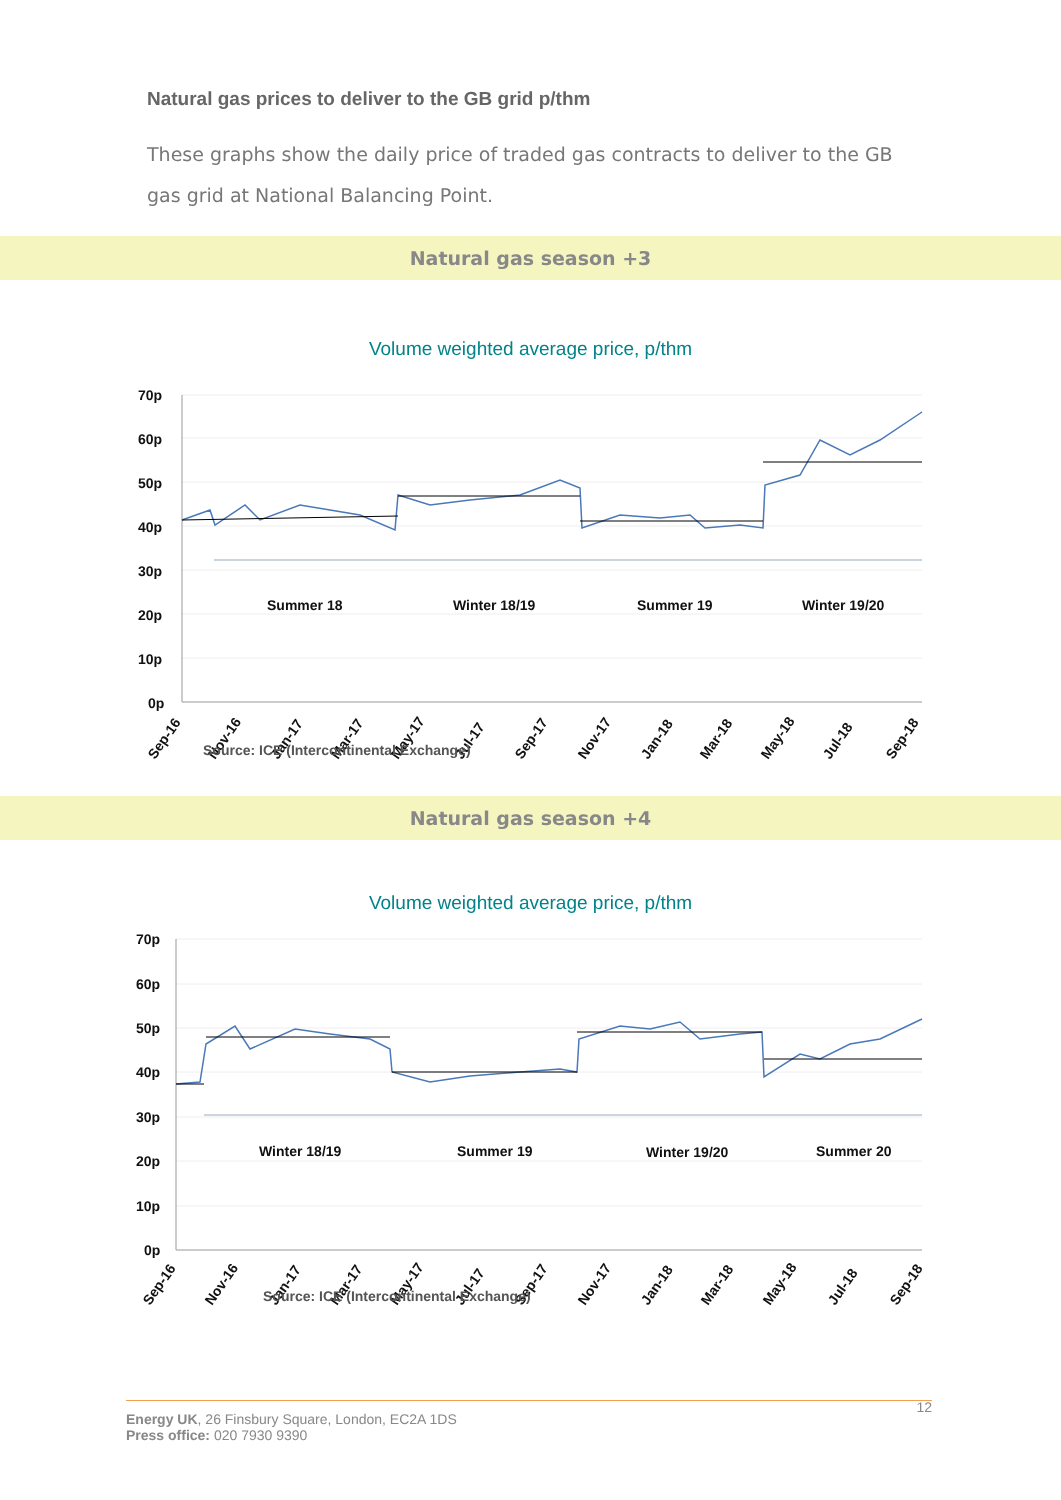Natural gas prices to deliver to the GB grid p/thm
These graphs show the daily price of traded gas contracts to deliver to the GB gas grid at National Balancing Point.
Natural gas season +3
Volume weighted average price, p/thm
70p
60p
50p
40p
30p
20p
10p
0p
Summer 18
Winter 18/19
Summer 19
Winter 19/20
Sep-16
Nov-16
Jan-17
Mar-17
May-17
Jul-17
Sep-17
Nov-17
Jan-18
Mar-18
May-18
Jul-18
Sep-18
Source: ICE (Intercontinental Exchange)
Natural gas season +4
Volume weighted average price, p/thm
70p
60p
50p
40p
30p
20p
10p
0p
Winter 18/19
Summer 19
Winter 19/20
Summer 20
Sep-16
Nov-16
Jan-17
Mar-17
May-17
Jul-17
Sep-17
Nov-17
Jan-18
Mar-18
May-18
Jul-18
Sep-18
Source: ICE (Intercontinental Exchange)
12 Energy UK, 26 Finsbury Square, London, EC2A 1DS
Press office: 020 7930 9390